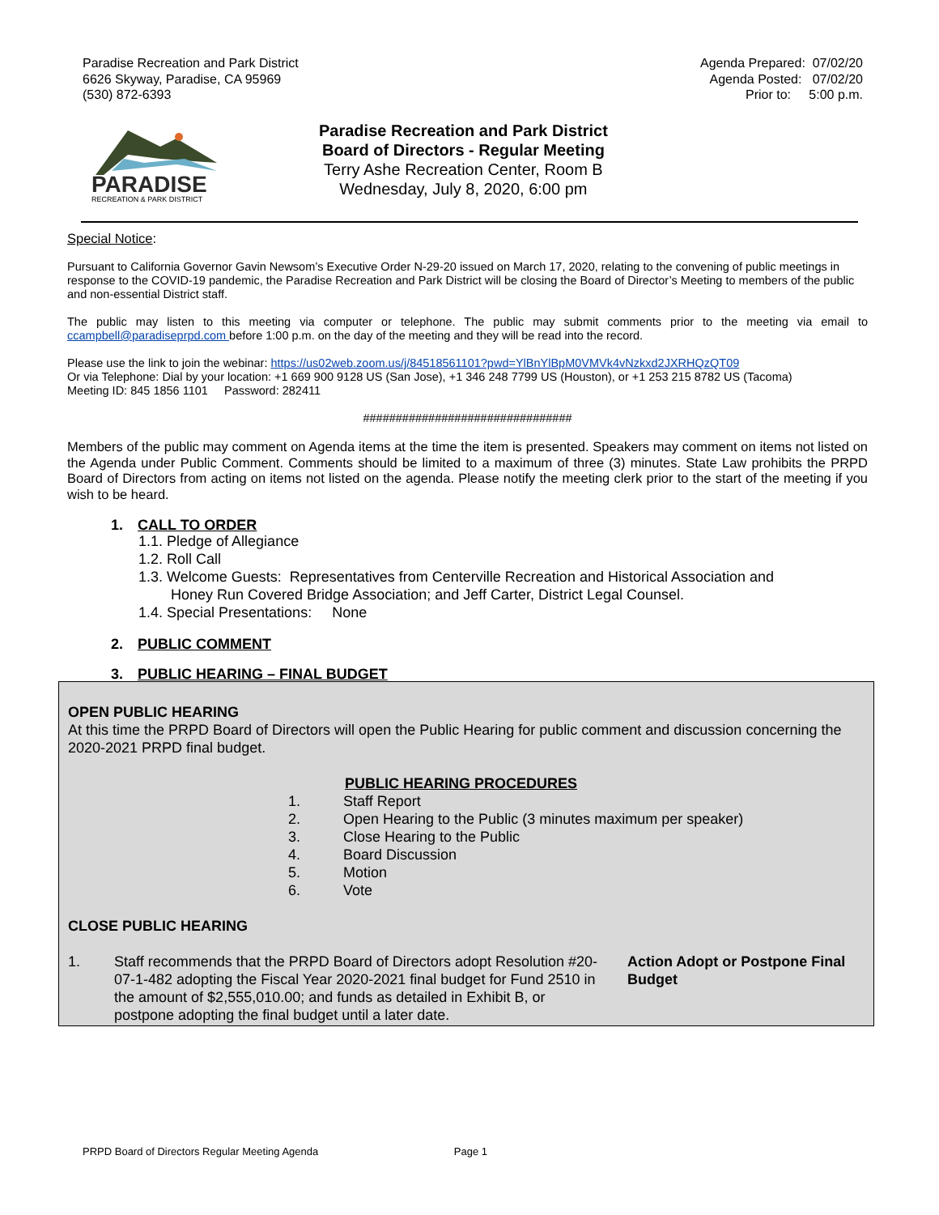Paradise Recreation and Park District
6626 Skyway, Paradise, CA 95969
(530) 872-6393
Agenda Prepared: 07/02/20
Agenda Posted: 07/02/20
Prior to: 5:00 p.m.
PARADISE
RECREATION & PARK DISTRICT
Paradise Recreation and Park District
Board of Directors - Regular Meeting
Terry Ashe Recreation Center, Room B
Wednesday, July 8, 2020, 6:00 pm
Special Notice:
Pursuant to California Governor Gavin Newsom’s Executive Order N-29-20 issued on March 17, 2020, relating to the convening of public meetings in response to the COVID-19 pandemic, the Paradise Recreation and Park District will be closing the Board of Director’s Meeting to members of the public and non-essential District staff.
The public may listen to this meeting via computer or telephone. The public may submit comments prior to the meeting via email to ccampbell@paradiseprpd.com before 1:00 p.m. on the day of the meeting and they will be read into the record.
Please use the link to join the webinar: https://us02web.zoom.us/j/84518561101?pwd=YlBnYlBpM0VMVk4vNzkxd2JXRHQzQT09
Or via Telephone: Dial by your location: +1 669 900 9128 US (San Jose), +1 346 248 7799 US (Houston), or +1 253 215 8782 US (Tacoma)
Meeting ID: 845 1856 1101 Password: 282411
################################
Members of the public may comment on Agenda items at the time the item is presented. Speakers may comment on items not listed on the Agenda under Public Comment. Comments should be limited to a maximum of three (3) minutes. State Law prohibits the PRPD Board of Directors from acting on items not listed on the agenda. Please notify the meeting clerk prior to the start of the meeting if you wish to be heard.
1. CALL TO ORDER
1.1. Pledge of Allegiance
1.2. Roll Call
1.3. Welcome Guests: Representatives from Centerville Recreation and Historical Association and
Honey Run Covered Bridge Association; and Jeff Carter, District Legal Counsel.
1.4. Special Presentations: None
2. PUBLIC COMMENT
3. PUBLIC HEARING – FINAL BUDGET
OPEN PUBLIC HEARING
At this time the PRPD Board of Directors will open the Public Hearing for public comment and discussion concerning the 2020-2021 PRPD final budget.
PUBLIC HEARING PROCEDURES
1. Staff Report
2. Open Hearing to the Public (3 minutes maximum per speaker)
3. Close Hearing to the Public
4. Board Discussion
5. Motion
6. Vote
CLOSE PUBLIC HEARING
1. Staff recommends that the PRPD Board of Directors adopt Resolution #20-07-1-482 adopting the Fiscal Year 2020-2021 final budget for Fund 2510 in the amount of $2,555,010.00; and funds as detailed in Exhibit B, or postpone adopting the final budget until a later date.
Action Adopt or Postpone Final Budget
PRPD Board of Directors Regular Meeting Agenda Page 1